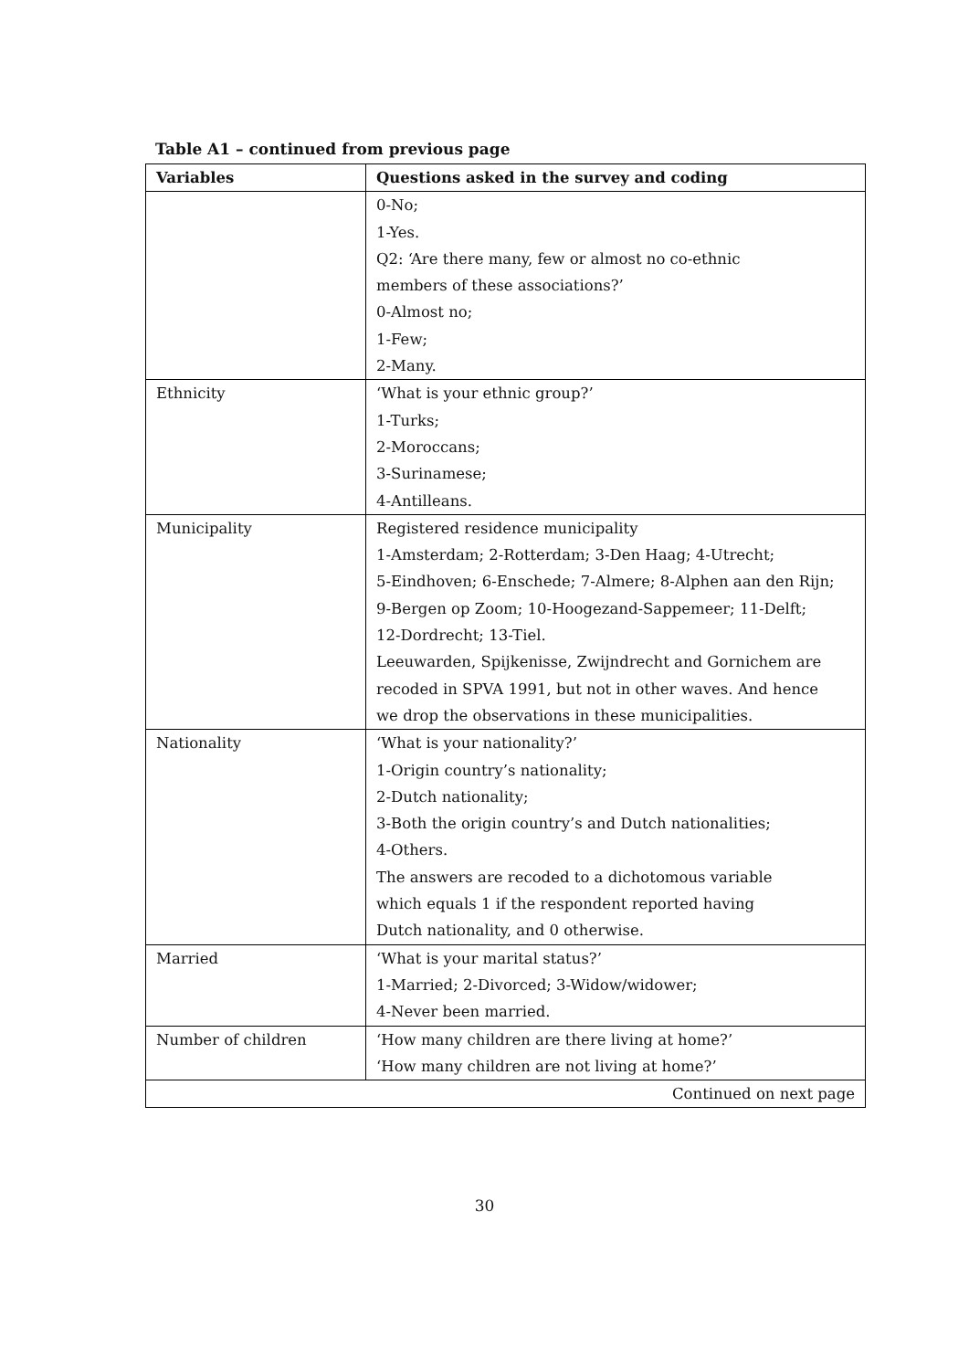Table A1 – continued from previous page
| Variables | Questions asked in the survey and coding |
| --- | --- |
| | 0-No; |
| | 1-Yes. |
| | Q2: ‘Are there many, few or almost no co-ethnic |
| | members of these associations?’ |
| | 0-Almost no; |
| | 1-Few; |
| | 2-Many. |
| Ethnicity | ‘What is your ethnic group?’ |
| | 1-Turks; |
| | 2-Moroccans; |
| | 3-Surinamese; |
| | 4-Antilleans. |
| Municipality | Registered residence municipality |
| | 1-Amsterdam; 2-Rotterdam; 3-Den Haag; 4-Utrecht; |
| | 5-Eindhoven; 6-Enschede; 7-Almere; 8-Alphen aan den Rijn; |
| | 9-Bergen op Zoom; 10-Hoogezand-Sappemeer; 11-Delft; |
| | 12-Dordrecht; 13-Tiel. |
| | Leeuwarden, Spijkenisse, Zwijndrecht and Gornichem are |
| | recoded in SPVA 1991, but not in other waves. And hence |
| | we drop the observations in these municipalities. |
| Nationality | ‘What is your nationality?’ |
| | 1-Origin country’s nationality; |
| | 2-Dutch nationality; |
| | 3-Both the origin country’s and Dutch nationalities; |
| | 4-Others. |
| | The answers are recoded to a dichotomous variable |
| | which equals 1 if the respondent reported having |
| | Dutch nationality, and 0 otherwise. |
| Married | ‘What is your marital status?’ |
| | 1-Married; 2-Divorced; 3-Widow/widower; |
| | 4-Never been married. |
| Number of children | ‘How many children are there living at home?’ |
| | ‘How many children are not living at home?’ |
| Continued on next page | |
30